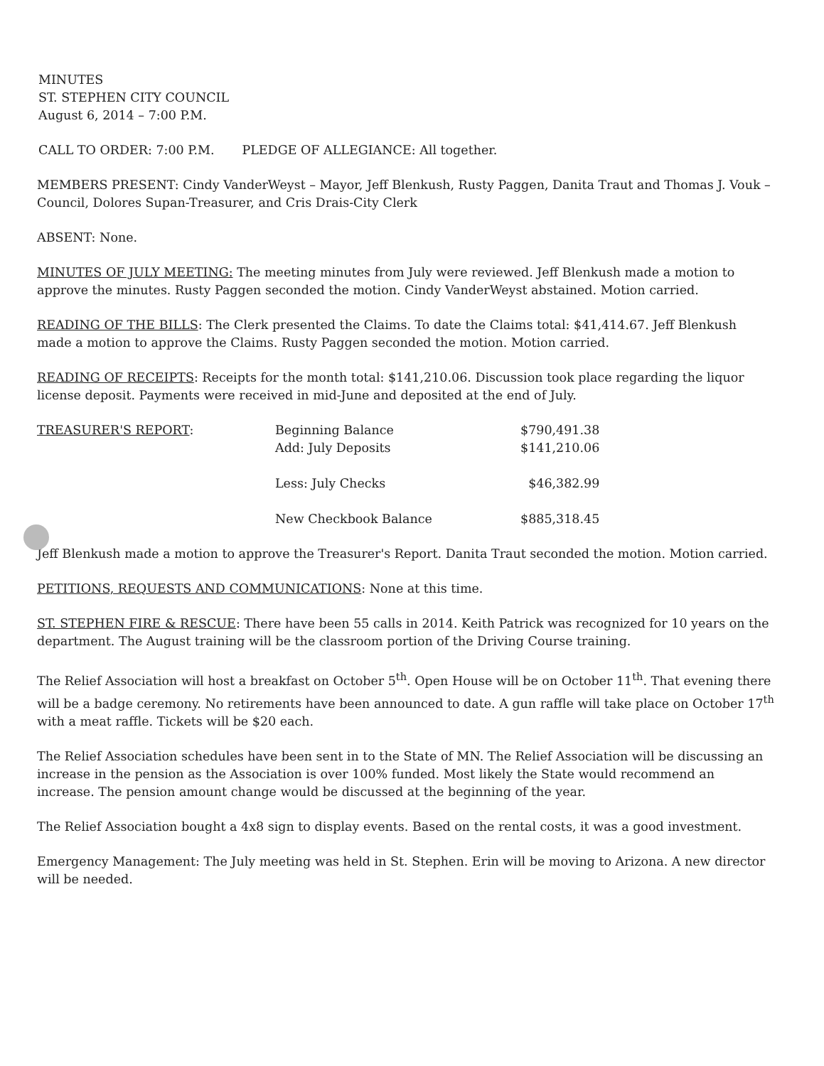MINUTES
ST. STEPHEN CITY COUNCIL
August 6, 2014 – 7:00 P.M.
CALL TO ORDER: 7:00 P.M. PLEDGE OF ALLEGIANCE: All together.
MEMBERS PRESENT: Cindy VanderWeyst – Mayor, Jeff Blenkush, Rusty Paggen, Danita Traut and Thomas J. Vouk – Council, Dolores Supan-Treasurer, and Cris Drais-City Clerk
ABSENT: None.
MINUTES OF JULY MEETING: The meeting minutes from July were reviewed. Jeff Blenkush made a motion to approve the minutes. Rusty Paggen seconded the motion. Cindy VanderWeyst abstained. Motion carried.
READING OF THE BILLS: The Clerk presented the Claims. To date the Claims total: $41,414.67. Jeff Blenkush made a motion to approve the Claims. Rusty Paggen seconded the motion. Motion carried.
READING OF RECEIPTS: Receipts for the month total: $141,210.06. Discussion took place regarding the liquor license deposit. Payments were received in mid-June and deposited at the end of July.
| TREASURER'S REPORT : | Beginning Balance | $790,491.38 |
| | Add: July Deposits | $141,210.06 |
| | Less: July Checks | $46,382.99 |
| | New Checkbook Balance | $885,318.45 |
Jeff Blenkush made a motion to approve the Treasurer's Report. Danita Traut seconded the motion. Motion carried.
PETITIONS, REQUESTS AND COMMUNICATIONS: None at this time.
ST. STEPHEN FIRE & RESCUE: There have been 55 calls in 2014. Keith Patrick was recognized for 10 years on the department. The August training will be the classroom portion of the Driving Course training.
The Relief Association will host a breakfast on October 5<sup>th</sup>. Open House will be on October 11<sup>th</sup>. That evening there will be a badge ceremony. No retirements have been announced to date. A gun raffle will take place on October 17<sup>th</sup> with a meat raffle. Tickets will be $20 each.
The Relief Association schedules have been sent in to the State of MN. The Relief Association will be discussing an increase in the pension as the Association is over 100% funded. Most likely the State would recommend an increase. The pension amount change would be discussed at the beginning of the year.
The Relief Association bought a 4x8 sign to display events. Based on the rental costs, it was a good investment.
Emergency Management: The July meeting was held in St. Stephen. Erin will be moving to Arizona. A new director will be needed.